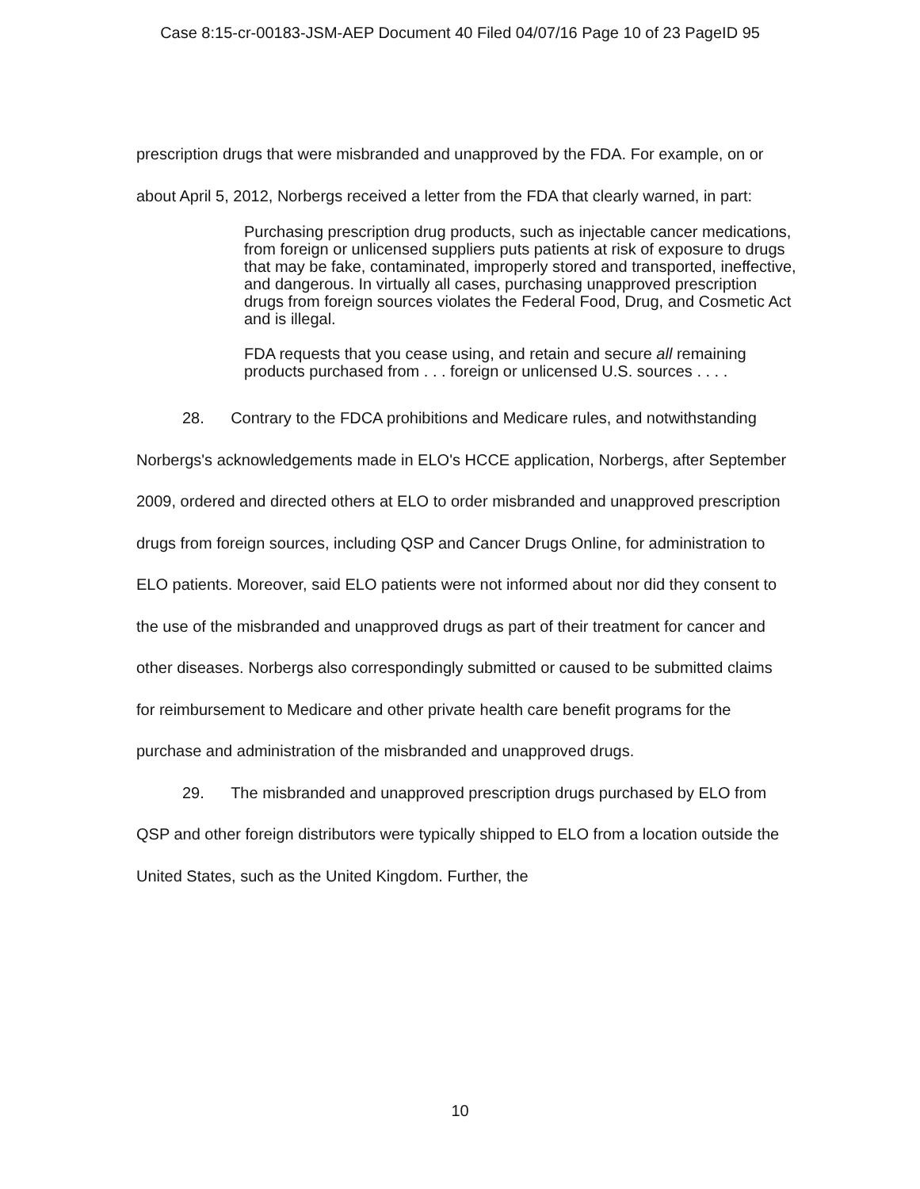Case 8:15-cr-00183-JSM-AEP Document 40 Filed 04/07/16 Page 10 of 23 PageID 95
prescription drugs that were misbranded and unapproved by the FDA. For example, on or about April 5, 2012, Norbergs received a letter from the FDA that clearly warned, in part:
Purchasing prescription drug products, such as injectable cancer medications, from foreign or unlicensed suppliers puts patients at risk of exposure to drugs that may be fake, contaminated, improperly stored and transported, ineffective, and dangerous. In virtually all cases, purchasing unapproved prescription drugs from foreign sources violates the Federal Food, Drug, and Cosmetic Act and is illegal.
FDA requests that you cease using, and retain and secure all remaining products purchased from . . . foreign or unlicensed U.S. sources . . . .
28. Contrary to the FDCA prohibitions and Medicare rules, and notwithstanding Norbergs's acknowledgements made in ELO's HCCE application, Norbergs, after September 2009, ordered and directed others at ELO to order misbranded and unapproved prescription drugs from foreign sources, including QSP and Cancer Drugs Online, for administration to ELO patients. Moreover, said ELO patients were not informed about nor did they consent to the use of the misbranded and unapproved drugs as part of their treatment for cancer and other diseases. Norbergs also correspondingly submitted or caused to be submitted claims for reimbursement to Medicare and other private health care benefit programs for the purchase and administration of the misbranded and unapproved drugs.
29. The misbranded and unapproved prescription drugs purchased by ELO from QSP and other foreign distributors were typically shipped to ELO from a location outside the United States, such as the United Kingdom. Further, the
10